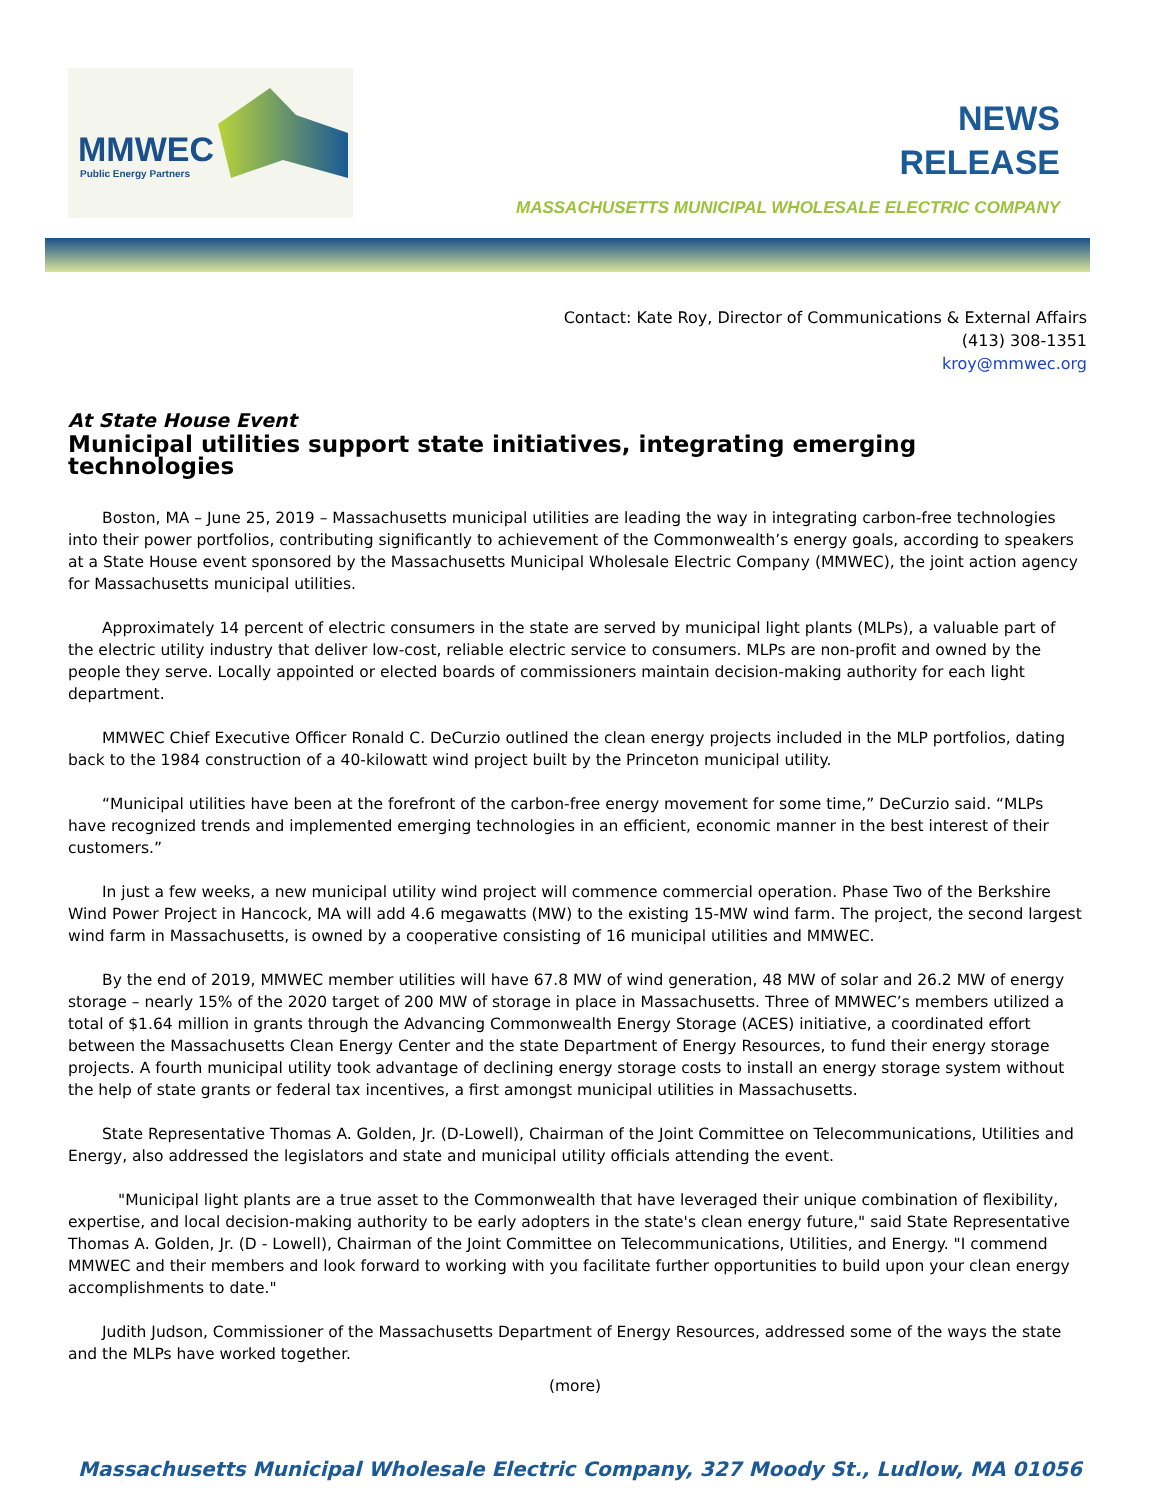MMWEC
Public Energy Partners
NEWS
RELEASE
MASSACHUSETTS MUNICIPAL WHOLESALE ELECTRIC COMPANY
Contact: Kate Roy, Director of Communications & External Affairs
(413) 308-1351
kroy@mmwec.org
At State House Event
Municipal utilities support state initiatives, integrating emerging technologies
Boston, MA – June 25, 2019 – Massachusetts municipal utilities are leading the way in integrating carbon-free technologies into their power portfolios, contributing significantly to achievement of the Commonwealth’s energy goals, according to speakers at a State House event sponsored by the Massachusetts Municipal Wholesale Electric Company (MMWEC), the joint action agency for Massachusetts municipal utilities.
Approximately 14 percent of electric consumers in the state are served by municipal light plants (MLPs), a valuable part of the electric utility industry that deliver low-cost, reliable electric service to consumers. MLPs are non-profit and owned by the people they serve. Locally appointed or elected boards of commissioners maintain decision-making authority for each light department.
MMWEC Chief Executive Officer Ronald C. DeCurzio outlined the clean energy projects included in the MLP portfolios, dating back to the 1984 construction of a 40-kilowatt wind project built by the Princeton municipal utility.
“Municipal utilities have been at the forefront of the carbon-free energy movement for some time,” DeCurzio said. “MLPs have recognized trends and implemented emerging technologies in an efficient, economic manner in the best interest of their customers.”
In just a few weeks, a new municipal utility wind project will commence commercial operation. Phase Two of the Berkshire Wind Power Project in Hancock, MA will add 4.6 megawatts (MW) to the existing 15-MW wind farm. The project, the second largest wind farm in Massachusetts, is owned by a cooperative consisting of 16 municipal utilities and MMWEC.
By the end of 2019, MMWEC member utilities will have 67.8 MW of wind generation, 48 MW of solar and 26.2 MW of energy storage – nearly 15% of the 2020 target of 200 MW of storage in place in Massachusetts. Three of MMWEC’s members utilized a total of $1.64 million in grants through the Advancing Commonwealth Energy Storage (ACES) initiative, a coordinated effort between the Massachusetts Clean Energy Center and the state Department of Energy Resources, to fund their energy storage projects. A fourth municipal utility took advantage of declining energy storage costs to install an energy storage system without the help of state grants or federal tax incentives, a first amongst municipal utilities in Massachusetts.
State Representative Thomas A. Golden, Jr. (D-Lowell), Chairman of the Joint Committee on Telecommunications, Utilities and Energy, also addressed the legislators and state and municipal utility officials attending the event.
"Municipal light plants are a true asset to the Commonwealth that have leveraged their unique combination of flexibility, expertise, and local decision-making authority to be early adopters in the state's clean energy future," said State Representative Thomas A. Golden, Jr. (D - Lowell), Chairman of the Joint Committee on Telecommunications, Utilities, and Energy. "I commend MMWEC and their members and look forward to working with you facilitate further opportunities to build upon your clean energy accomplishments to date."
Judith Judson, Commissioner of the Massachusetts Department of Energy Resources, addressed some of the ways the state and the MLPs have worked together.
(more)
Massachusetts Municipal Wholesale Electric Company, 327 Moody St., Ludlow, MA 01056